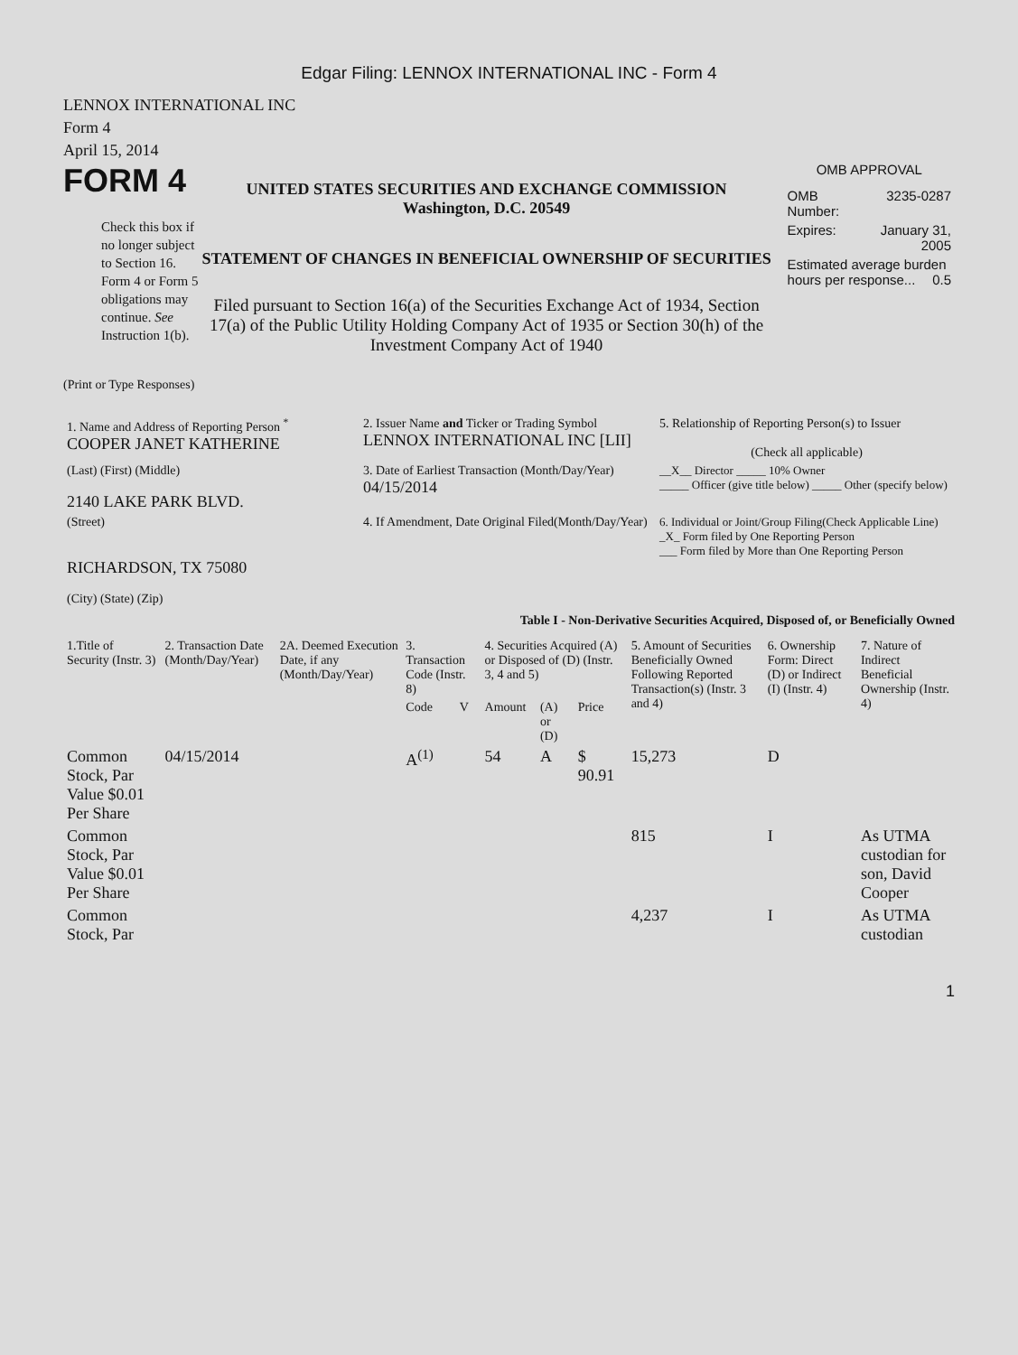Edgar Filing: LENNOX INTERNATIONAL INC - Form 4
LENNOX INTERNATIONAL INC
Form 4
April 15, 2014
FORM 4
Check this box if no longer subject to Section 16. Form 4 or Form 5 obligations may continue. See Instruction 1(b).
UNITED STATES SECURITIES AND EXCHANGE COMMISSION
Washington, D.C. 20549
STATEMENT OF CHANGES IN BENEFICIAL OWNERSHIP OF SECURITIES
Filed pursuant to Section 16(a) of the Securities Exchange Act of 1934, Section 17(a) of the Public Utility Holding Company Act of 1935 or Section 30(h) of the Investment Company Act of 1940
OMB APPROVAL
| OMB Number: | 3235-0287 |
| Expires: | January 31, 2005 |
| Estimated average burden hours per response... 0.5 | |
(Print or Type Responses)
| 1. Name and Address of Reporting Person <sup>*</sup> COOPER JANET KATHERINE | 2. Issuer Name and Ticker or Trading Symbol LENNOX INTERNATIONAL INC [LII] | 5. Relationship of Reporting Person(s) to Issuer (Check all applicable) |
| (Last) (First) (Middle) 2140 LAKE PARK BLVD. | 3. Date of Earliest Transaction (Month/Day/Year) 04/15/2014 | __X__ Director _____ 10% Owner _____ Officer (give title below) _____ Other (specify below) |
| (Street) RICHARDSON, TX 75080 (City) (State) (Zip) | 4. If Amendment, Date Original Filed(Month/Day/Year) | 6. Individual or Joint/Group Filing(Check Applicable Line) _X_ Form filed by One Reporting Person ___ Form filed by More than One Reporting Person |
Table I - Non-Derivative Securities Acquired, Disposed of, or Beneficially Owned
| 1.Title of Security (Instr. 3) | 2. Transaction Date (Month/Day/Year) | 2A. Deemed Execution Date, if any (Month/Day/Year) | 3. Transaction Code (Instr. 8) | | 4. Securities Acquired (A) or Disposed of (D) (Instr. 3, 4 and 5) | | | 5. Amount of Securities Beneficially Owned Following Reported Transaction(s) (Instr. 3 and 4) | 6. Ownership Form: Direct (D) or Indirect (I) (Instr. 4) | 7. Nature of Indirect Beneficial Ownership (Instr. 4) |
| --- | --- | --- | --- | --- | --- | --- | --- | --- | --- | --- |
| | | | Code | V | Amount | (A) or (D) | Price | | | |
| Common Stock, Par Value $0.01 Per Share | 04/15/2014 | | A<sup>(1)</sup> | | 54 | A | $ 90.91 | 15,273 | D | |
| Common Stock, Par Value $0.01 Per Share | | | | | | | | 815 | I | As UTMA custodian for son, David Cooper |
| Common Stock, Par | | | | | | | | 4,237 | I | As UTMA custodian |
1